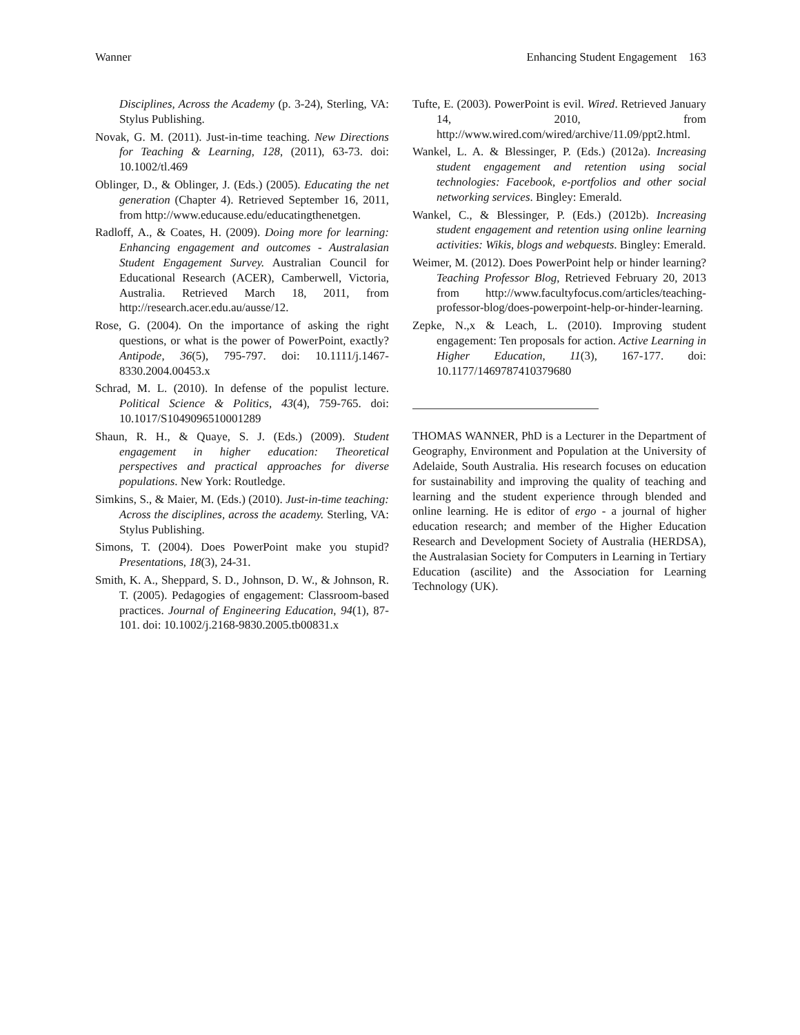Wanner Enhancing Student Engagement 163
Disciplines, Across the Academy (p. 3-24), Sterling, VA: Stylus Publishing.
Novak, G. M. (2011). Just-in-time teaching. New Directions for Teaching & Learning, 128, (2011), 63-73. doi: 10.1002/tl.469
Oblinger, D., & Oblinger, J. (Eds.) (2005). Educating the net generation (Chapter 4). Retrieved September 16, 2011, from http://www.educause.edu/educatingthenetgen.
Radloff, A., & Coates, H. (2009). Doing more for learning: Enhancing engagement and outcomes - Australasian Student Engagement Survey. Australian Council for Educational Research (ACER), Camberwell, Victoria, Australia. Retrieved March 18, 2011, from http://research.acer.edu.au/ausse/12.
Rose, G. (2004). On the importance of asking the right questions, or what is the power of PowerPoint, exactly? Antipode, 36(5), 795-797. doi: 10.1111/j.1467-8330.2004.00453.x
Schrad, M. L. (2010). In defense of the populist lecture. Political Science & Politics, 43(4), 759-765. doi: 10.1017/S1049096510001289
Shaun, R. H., & Quaye, S. J. (Eds.) (2009). Student engagement in higher education: Theoretical perspectives and practical approaches for diverse populations. New York: Routledge.
Simkins, S., & Maier, M. (Eds.) (2010). Just-in-time teaching: Across the disciplines, across the academy. Sterling, VA: Stylus Publishing.
Simons, T. (2004). Does PowerPoint make you stupid? Presentations, 18(3), 24-31.
Smith, K. A., Sheppard, S. D., Johnson, D. W., & Johnson, R. T. (2005). Pedagogies of engagement: Classroom-based practices. Journal of Engineering Education, 94(1), 87-101. doi: 10.1002/j.2168-9830.2005.tb00831.x
Tufte, E. (2003). PowerPoint is evil. Wired. Retrieved January 14, 2010, from http://www.wired.com/wired/archive/11.09/ppt2.html.
Wankel, L. A. & Blessinger, P. (Eds.) (2012a). Increasing student engagement and retention using social technologies: Facebook, e-portfolios and other social networking services. Bingley: Emerald.
Wankel, C., & Blessinger, P. (Eds.) (2012b). Increasing student engagement and retention using online learning activities: Wikis, blogs and webquests. Bingley: Emerald.
Weimer, M. (2012). Does PowerPoint help or hinder learning? Teaching Professor Blog, Retrieved February 20, 2013 from http://www.facultyfocus.com/articles/teaching-professor-blog/does-powerpoint-help-or-hinder-learning.
Zepke, N.,x & Leach, L. (2010). Improving student engagement: Ten proposals for action. Active Learning in Higher Education, 11(3), 167-177. doi: 10.1177/1469787410379680
THOMAS WANNER, PhD is a Lecturer in the Department of Geography, Environment and Population at the University of Adelaide, South Australia. His research focuses on education for sustainability and improving the quality of teaching and learning and the student experience through blended and online learning. He is editor of ergo - a journal of higher education research; and member of the Higher Education Research and Development Society of Australia (HERDSA), the Australasian Society for Computers in Learning in Tertiary Education (ascilite) and the Association for Learning Technology (UK).